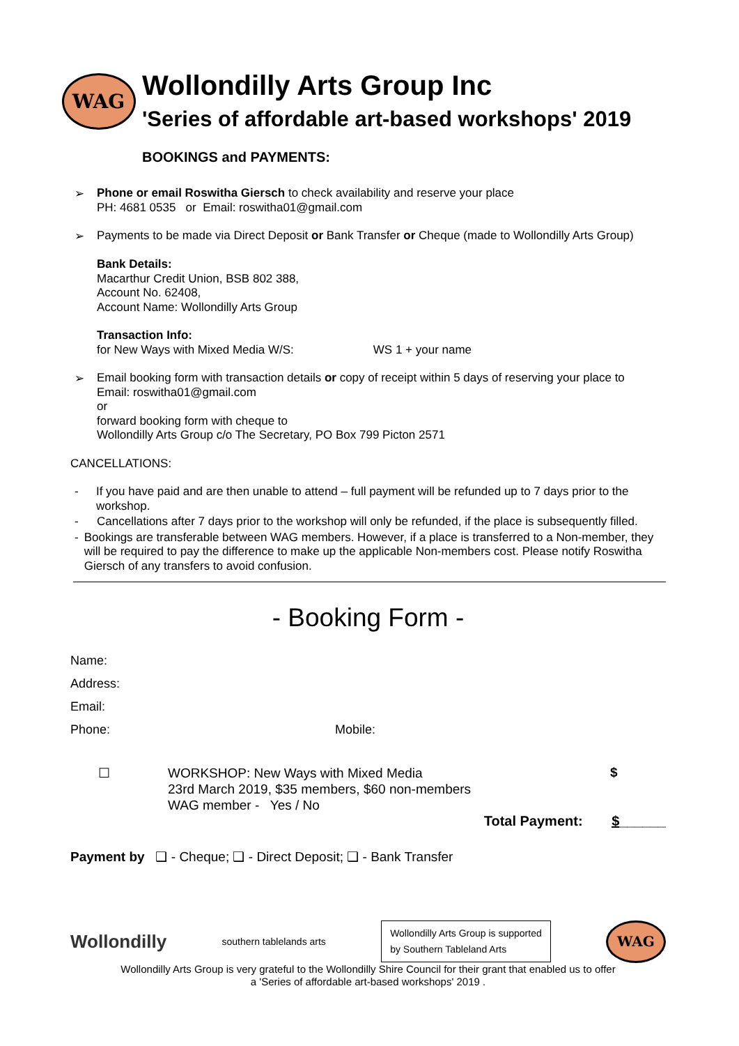WAG
Wollondilly Arts Group Inc
'Series of affordable art-based workshops' 2019
BOOKINGS and PAYMENTS:
➢
Phone or email Roswitha Giersch to check availability and reserve your place
PH: 4681 0535 or Email: roswitha01@gmail.com
➢
Payments to be made via Direct Deposit or Bank Transfer or Cheque (made to Wollondilly Arts Group)
Bank Details:
Macarthur Credit Union, BSB 802 388,
Account No. 62408,
Account Name: Wollondilly Arts Group
Transaction Info:
for New Ways with Mixed Media W/S: WS 1 + your name
➢
Email booking form with transaction details or copy of receipt within 5 days of reserving your place to
Email: roswitha01@gmail.com
or
forward booking form with cheque to
Wollondilly Arts Group c/o The Secretary, PO Box 799 Picton 2571
CANCELLATIONS:
-
If you have paid and are then unable to attend – full payment will be refunded up to 7 days prior to the workshop.
-
Cancellations after 7 days prior to the workshop will only be refunded, if the place is subsequently filled.
-
Bookings are transferable between WAG members. However, if a place is transferred to a Non-member, they will be required to pay the difference to make up the applicable Non-members cost. Please notify Roswitha Giersch of any transfers to avoid confusion.
- Booking Form -
Name:
Address:
Email:
Phone: Mobile:
☐
WORKSHOP: New Ways with Mixed Media
23rd March 2019, $35 members, $60 non-members
WAG member - Yes / No
$
Total Payment: $______
Payment by ❑ - Cheque; ❑ - Direct Deposit; ❑ - Bank Transfer
Wollondilly southern tablelands arts
Wollondilly Arts Group is supported
by Southern Tableland Arts
WAG
Wollondilly Arts Group is very grateful to the Wollondilly Shire Council for their grant that enabled us to offer
a 'Series of affordable art-based workshops' 2019 .